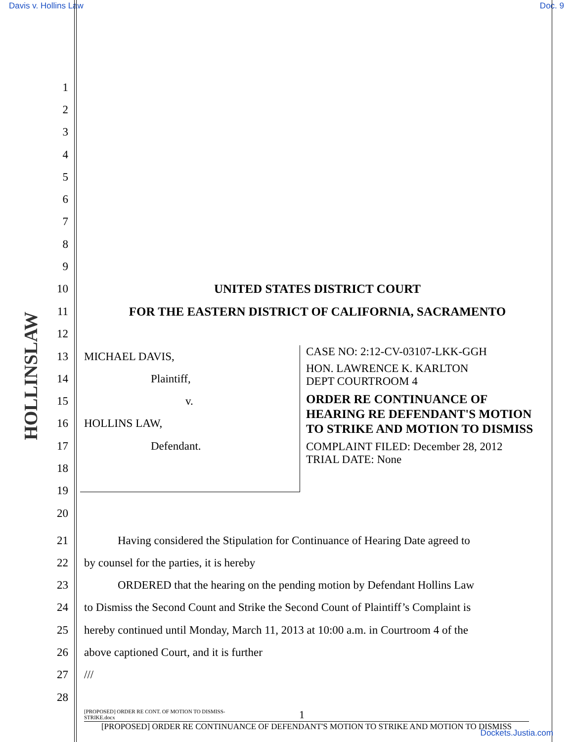Davis v. Hollins Law Doc. 9
HOLLINSLAW
1
2
3
4
5
6
7
8
9
10 UNITED STATES DISTRICT COURT
11 FOR THE EASTERN DISTRICT OF CALIFORNIA, SACRAMENTO
12
13
14
15
16
17
18
19
20
MICHAEL DAVIS,
Plaintiff,
v.
HOLLINS LAW,
Defendant.
CASE NO: 2:12-CV-03107-LKK-GGH
HON. LAWRENCE K. KARLTON
DEPT COURTROOM 4
ORDER RE CONTINUANCE OF HEARING RE DEFENDANT'S MOTION TO STRIKE AND MOTION TO DISMISS
COMPLAINT FILED: December 28, 2012
TRIAL DATE: None
21 Having considered the Stipulation for Continuance of Hearing Date agreed to
22 by counsel for the parties, it is hereby
23 ORDERED that the hearing on the pending motion by Defendant Hollins Law
24 to Dismiss the Second Count and Strike the Second Count of Plaintiff’s Complaint is
25 hereby continued until Monday, March 11, 2013 at 10:00 a.m. in Courtroom 4 of the
26 above captioned Court, and it is further
27 ///
28
[PROPOSED] ORDER RE CONT. OF MOTION TO DISMISS-STRIKE.docx 1
[PROPOSED] ORDER RE CONTINUANCE OF DEFENDANT'S MOTION TO STRIKE AND MOTION TO DISMISS
Dockets.Justia.com